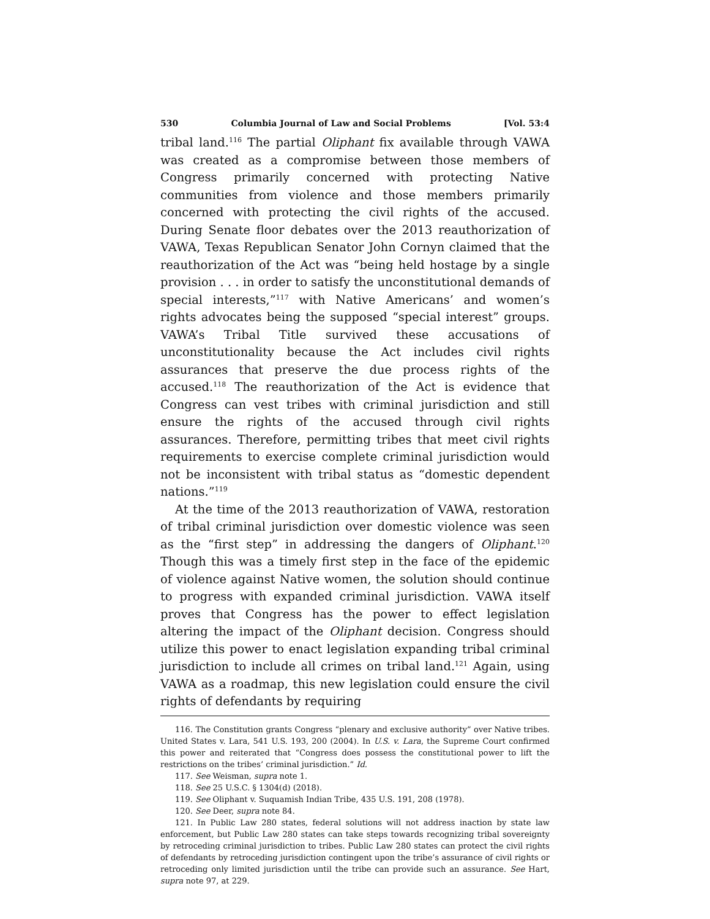530 Columbia Journal of Law and Social Problems [Vol. 53:4
tribal land.<sup>116</sup> The partial Oliphant fix available through VAWA was created as a compromise between those members of Congress primarily concerned with protecting Native communities from violence and those members primarily concerned with protecting the civil rights of the accused. During Senate floor debates over the 2013 reauthorization of VAWA, Texas Republican Senator John Cornyn claimed that the reauthorization of the Act was “being held hostage by a single provision . . . in order to satisfy the unconstitutional demands of special interests,”<sup>117</sup> with Native Americans’ and women’s rights advocates being the supposed “special interest” groups. VAWA’s Tribal Title survived these accusations of unconstitutionality because the Act includes civil rights assurances that preserve the due process rights of the accused.<sup>118</sup> The reauthorization of the Act is evidence that Congress can vest tribes with criminal jurisdiction and still ensure the rights of the accused through civil rights assurances. Therefore, permitting tribes that meet civil rights requirements to exercise complete criminal jurisdiction would not be inconsistent with tribal status as “domestic dependent nations.”<sup>119</sup>
At the time of the 2013 reauthorization of VAWA, restoration of tribal criminal jurisdiction over domestic violence was seen as the “first step” in addressing the dangers of Oliphant.<sup>120</sup> Though this was a timely first step in the face of the epidemic of violence against Native women, the solution should continue to progress with expanded criminal jurisdiction. VAWA itself proves that Congress has the power to effect legislation altering the impact of the Oliphant decision. Congress should utilize this power to enact legislation expanding tribal criminal jurisdiction to include all crimes on tribal land.<sup>121</sup> Again, using VAWA as a roadmap, this new legislation could ensure the civil rights of defendants by requiring
116. The Constitution grants Congress “plenary and exclusive authority” over Native tribes. United States v. Lara, 541 U.S. 193, 200 (2004). In U.S. v. Lara, the Supreme Court confirmed this power and reiterated that “Congress does possess the constitutional power to lift the restrictions on the tribes’ criminal jurisdiction.” Id.
117. See Weisman, supra note 1.
118. See 25 U.S.C. § 1304(d) (2018).
119. See Oliphant v. Suquamish Indian Tribe, 435 U.S. 191, 208 (1978).
120. See Deer, supra note 84.
121. In Public Law 280 states, federal solutions will not address inaction by state law enforcement, but Public Law 280 states can take steps towards recognizing tribal sovereignty by retroceding criminal jurisdiction to tribes. Public Law 280 states can protect the civil rights of defendants by retroceding jurisdiction contingent upon the tribe’s assurance of civil rights or retroceding only limited jurisdiction until the tribe can provide such an assurance. See Hart, supra note 97, at 229.